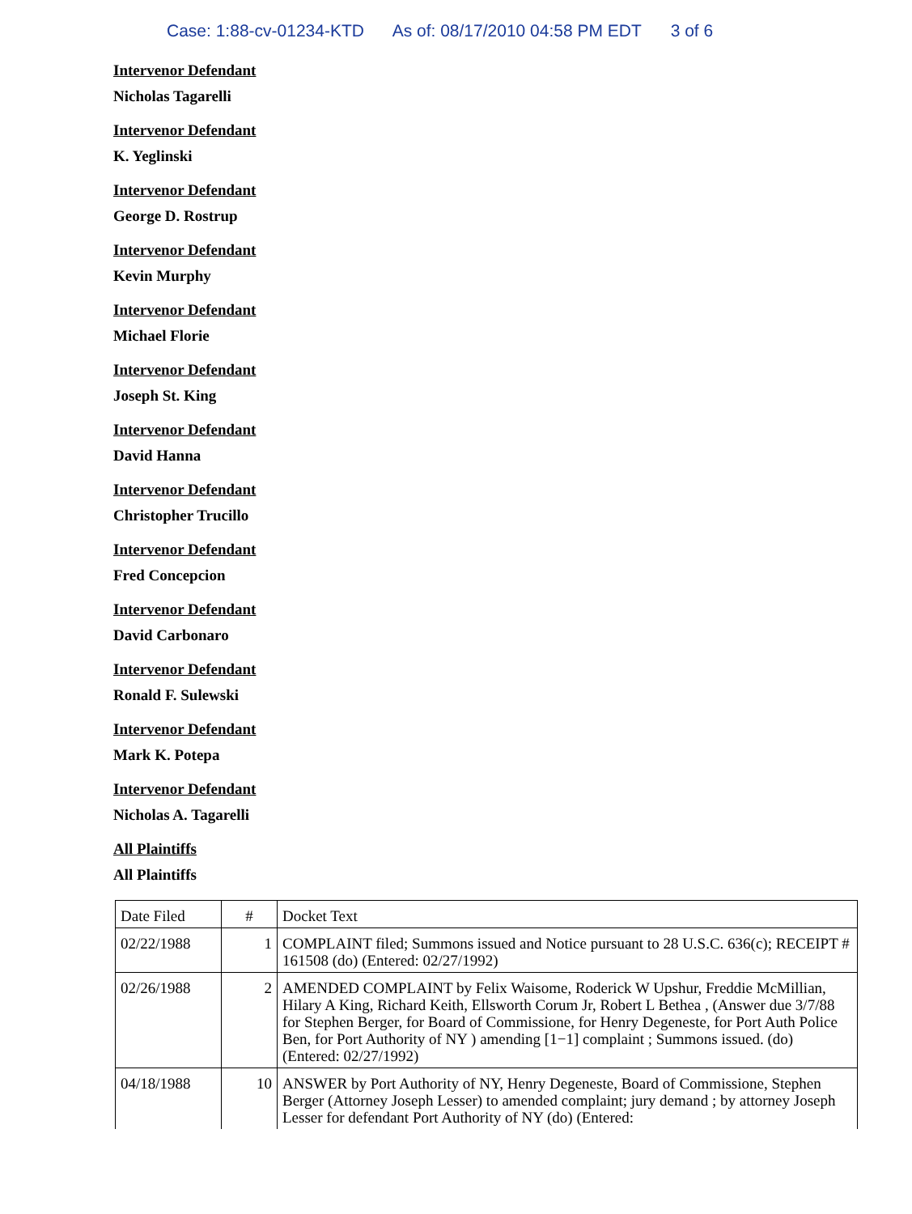Case: 1:88-cv-01234-KTD As of: 08/17/2010 04:58 PM EDT 3 of 6
Intervenor Defendant
Nicholas Tagarelli
Intervenor Defendant
K. Yeglinski
Intervenor Defendant
George D. Rostrup
Intervenor Defendant
Kevin Murphy
Intervenor Defendant
Michael Florie
Intervenor Defendant
Joseph St. King
Intervenor Defendant
David Hanna
Intervenor Defendant
Christopher Trucillo
Intervenor Defendant
Fred Concepcion
Intervenor Defendant
David Carbonaro
Intervenor Defendant
Ronald F. Sulewski
Intervenor Defendant
Mark K. Potepa
Intervenor Defendant
Nicholas A. Tagarelli
All Plaintiffs
All Plaintiffs
| Date Filed | # | Docket Text |
| --- | --- | --- |
| 02/22/1988 | 1 | COMPLAINT filed; Summons issued and Notice pursuant to 28 U.S.C. 636(c); RECEIPT # 161508 (do) (Entered: 02/27/1992) |
| 02/26/1988 | 2 | AMENDED COMPLAINT by Felix Waisome, Roderick W Upshur, Freddie McMillian, Hilary A King, Richard Keith, Ellsworth Corum Jr, Robert L Bethea , (Answer due 3/7/88 for Stephen Berger, for Board of Commissione, for Henry Degeneste, for Port Auth Police Ben, for Port Authority of NY ) amending [1−1] complaint ; Summons issued. (do) (Entered: 02/27/1992) |
| 04/18/1988 | 10 | ANSWER by Port Authority of NY, Henry Degeneste, Board of Commissione, Stephen Berger (Attorney Joseph Lesser) to amended complaint; jury demand ; by attorney Joseph Lesser for defendant Port Authority of NY (do) (Entered: |